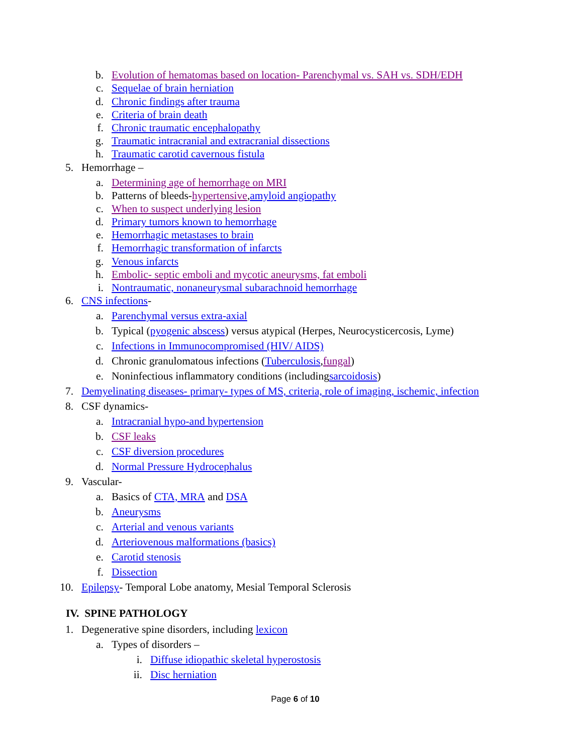b. Evolution of hematomas based on location- Parenchymal vs. SAH vs. SDH/EDH
c. Sequelae of brain herniation
d. Chronic findings after trauma
e. Criteria of brain death
f. Chronic traumatic encephalopathy
g. Traumatic intracranial and extracranial dissections
h. Traumatic carotid cavernous fistula
5. Hemorrhage –
a. Determining age of hemorrhage on MRI
b. Patterns of bleeds- hypertensive, amyloid angiopathy
c. When to suspect underlying lesion
d. Primary tumors known to hemorrhage
e. Hemorrhagic metastases to brain
f. Hemorrhagic transformation of infarcts
g. Venous infarcts
h. Embolic- septic emboli and mycotic aneurysms, fat emboli
i. Nontraumatic, nonaneurysmal subarachnoid hemorrhage
6. CNS infections -
a. Parenchymal versus extra-axial
b. Typical (pyogenic abscess) versus atypical (Herpes, Neurocysticercosis, Lyme)
c. Infections in Immunocompromised (HIV/ AIDS)
d. Chronic granulomatous infections (Tuberculosis, fungal)
e. Noninfectious inflammatory conditions (including sarcoidosis)
7. Demyelinating diseases- primary- types of MS, criteria, role of imaging, ischemic, infection
8. CSF dynamics-
a. Intracranial hypo-and hypertension
b. CSF leaks
c. CSF diversion procedures
d. Normal Pressure Hydrocephalus
9. Vascular-
a. Basics of CTA, MRA and DSA
b. Aneurysms
c. Arterial and venous variants
d. Arteriovenous malformations (basics)
e. Carotid stenosis
f. Dissection
10. Epilepsy - Temporal Lobe anatomy, Mesial Temporal Sclerosis
IV. SPINE PATHOLOGY
1. Degenerative spine disorders, including lexicon
a. Types of disorders –
i. Diffuse idiopathic skeletal hyperostosis
ii. Disc herniation
Page 6 of 10